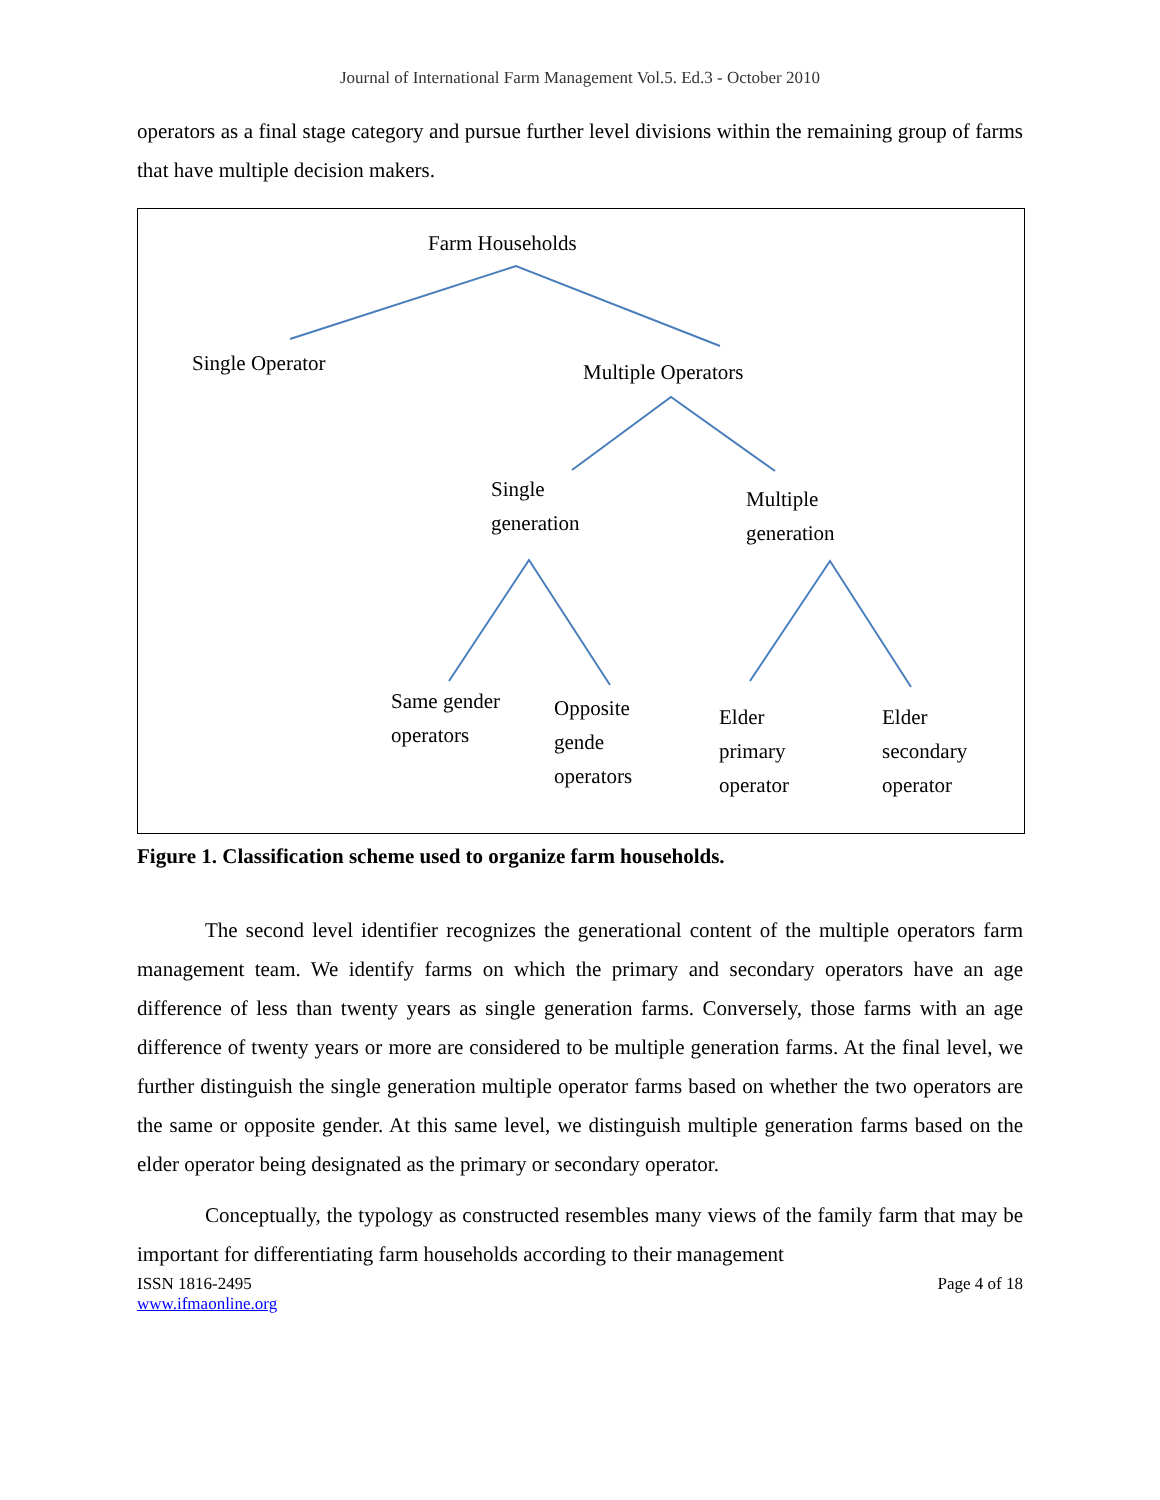Journal of International Farm Management Vol.5. Ed.3 - October 2010
operators as a final stage category and pursue further level divisions within the remaining group of farms that have multiple decision makers.
Farm Households
Single Operator Multiple Operators
Single
generation
Multiple
generation
Same gender
operators
Opposite
gende
operators
Elder
primary
operator
Elder
secondary
operator
Figure 1. Classification scheme used to organize farm households.
The second level identifier recognizes the generational content of the multiple operators farm management team. We identify farms on which the primary and secondary operators have an age difference of less than twenty years as single generation farms. Conversely, those farms with an age difference of twenty years or more are considered to be multiple generation farms. At the final level, we further distinguish the single generation multiple operator farms based on whether the two operators are the same or opposite gender. At this same level, we distinguish multiple generation farms based on the elder operator being designated as the primary or secondary operator.
Conceptually, the typology as constructed resembles many views of the family farm that may be important for differentiating farm households according to their management
ISSN 1816-2495
www.ifmaonline.org
Page 4 of 18